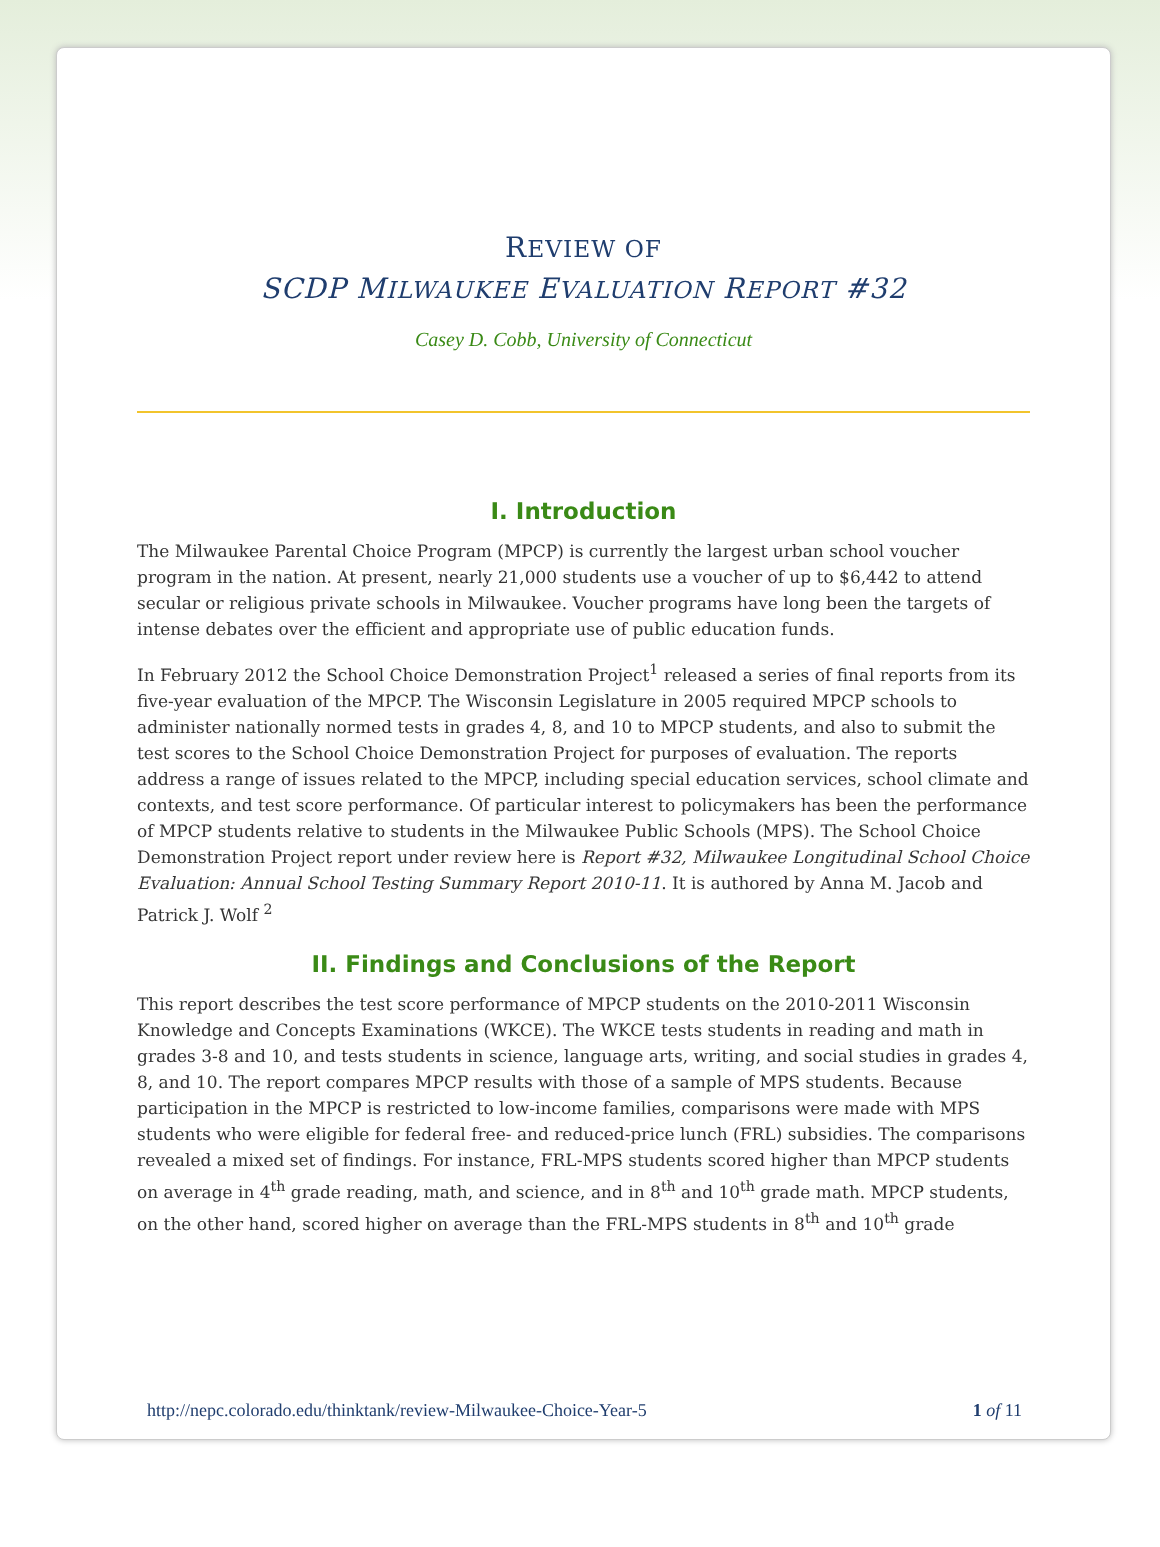REVIEW OF
SCDP MILWAUKEE EVALUATION REPORT #32
Casey D. Cobb, University of Connecticut
I. Introduction
The Milwaukee Parental Choice Program (MPCP) is currently the largest urban school voucher program in the nation. At present, nearly 21,000 students use a voucher of up to $6,442 to attend secular or religious private schools in Milwaukee. Voucher programs have long been the targets of intense debates over the efficient and appropriate use of public education funds.
In February 2012 the School Choice Demonstration Project<sup>1</sup> released a series of final reports from its five-year evaluation of the MPCP. The Wisconsin Legislature in 2005 required MPCP schools to administer nationally normed tests in grades 4, 8, and 10 to MPCP students, and also to submit the test scores to the School Choice Demonstration Project for purposes of evaluation. The reports address a range of issues related to the MPCP, including special education services, school climate and contexts, and test score performance. Of particular interest to policymakers has been the performance of MPCP students relative to students in the Milwaukee Public Schools (MPS). The School Choice Demonstration Project report under review here is Report #32, Milwaukee Longitudinal School Choice Evaluation: Annual School Testing Summary Report 2010-11. It is authored by Anna M. Jacob and Patrick J. Wolf <sup>2</sup>
II. Findings and Conclusions of the Report
This report describes the test score performance of MPCP students on the 2010-2011 Wisconsin Knowledge and Concepts Examinations (WKCE). The WKCE tests students in reading and math in grades 3-8 and 10, and tests students in science, language arts, writing, and social studies in grades 4, 8, and 10. The report compares MPCP results with those of a sample of MPS students. Because participation in the MPCP is restricted to low-income families, comparisons were made with MPS students who were eligible for federal free- and reduced-price lunch (FRL) subsidies. The comparisons revealed a mixed set of findings. For instance, FRL-MPS students scored higher than MPCP students on average in 4<sup>th</sup> grade reading, math, and science, and in 8<sup>th</sup> and 10<sup>th</sup> grade math. MPCP students, on the other hand, scored higher on average than the FRL-MPS students in 8<sup>th</sup> and 10<sup>th</sup> grade
http://nepc.colorado.edu/thinktank/review-Milwaukee-Choice-Year-5 1 of 11